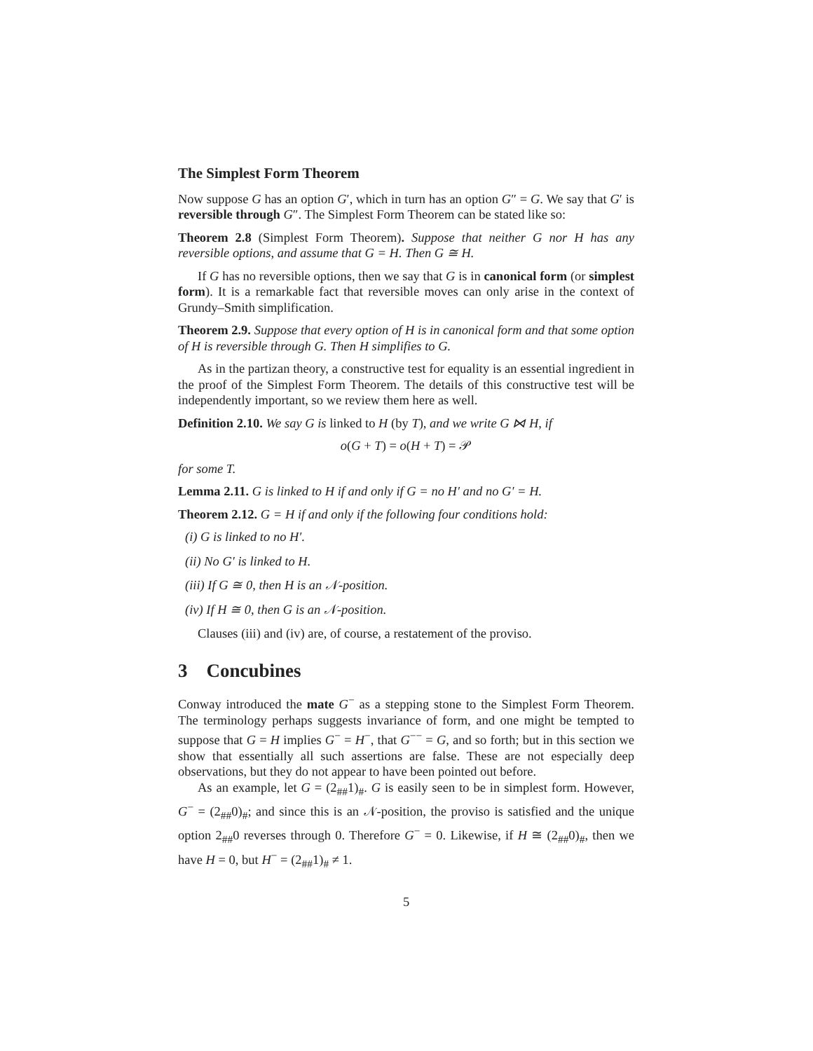The Simplest Form Theorem
Now suppose G has an option G′, which in turn has an option G″ = G. We say that G′ is reversible through G″. The Simplest Form Theorem can be stated like so:
Theorem 2.8 (Simplest Form Theorem). Suppose that neither G nor H has any reversible options, and assume that G = H. Then G ≅ H.
If G has no reversible options, then we say that G is in canonical form (or simplest form). It is a remarkable fact that reversible moves can only arise in the context of Grundy–Smith simplification.
Theorem 2.9. Suppose that every option of H is in canonical form and that some option of H is reversible through G. Then H simplifies to G.
As in the partizan theory, a constructive test for equality is an essential ingredient in the proof of the Simplest Form Theorem. The details of this constructive test will be independently important, so we review them here as well.
Definition 2.10. We say G is linked to H (by T), and we write G ⋈ H, if
o(G + T) = o(H + T) = 𝒫
for some T.
Lemma 2.11. G is linked to H if and only if G = no H′ and no G′ = H.
Theorem 2.12. G = H if and only if the following four conditions hold:
(i) G is linked to no H′.
(ii) No G′ is linked to H.
(iii) If G ≅ 0, then H is an 𝒩-position.
(iv) If H ≅ 0, then G is an 𝒩-position.
Clauses (iii) and (iv) are, of course, a restatement of the proviso.
3 Concubines
Conway introduced the mate G<sup>−</sup> as a stepping stone to the Simplest Form Theorem. The terminology perhaps suggests invariance of form, and one might be tempted to suppose that G = H implies G<sup>−</sup> = H<sup>−</sup>, that G<sup>−−</sup> = G, and so forth; but in this section we show that essentially all such assertions are false. These are not especially deep observations, but they do not appear to have been pointed out before.
As an example, let G = (2<sub>##</sub>1)<sub>#</sub>. G is easily seen to be in simplest form. However, G<sup>−</sup> = (2<sub>##</sub>0)<sub>#</sub>; and since this is an 𝒩-position, the proviso is satisfied and the unique option 2<sub>##</sub>0 reverses through 0. Therefore G<sup>−</sup> = 0. Likewise, if H ≅ (2<sub>##</sub>0)<sub>#</sub>, then we have H = 0, but H<sup>−</sup> = (2<sub>##</sub>1)<sub>#</sub> ≠ 1.
5